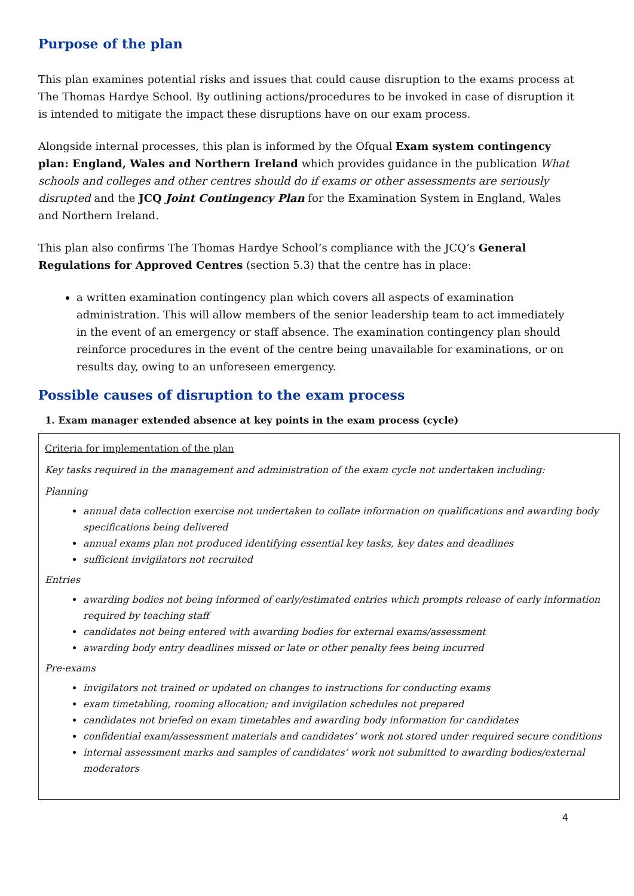Purpose of the plan
This plan examines potential risks and issues that could cause disruption to the exams process at The Thomas Hardye School. By outlining actions/procedures to be invoked in case of disruption it is intended to mitigate the impact these disruptions have on our exam process.
Alongside internal processes, this plan is informed by the Ofqual Exam system contingency plan: England, Wales and Northern Ireland which provides guidance in the publication What schools and colleges and other centres should do if exams or other assessments are seriously disrupted and the JCQ Joint Contingency Plan for the Examination System in England, Wales and Northern Ireland.
This plan also confirms The Thomas Hardye School’s compliance with the JCQ’s General Regulations for Approved Centres (section 5.3) that the centre has in place:
a written examination contingency plan which covers all aspects of examination administration. This will allow members of the senior leadership team to act immediately in the event of an emergency or staff absence. The examination contingency plan should reinforce procedures in the event of the centre being unavailable for examinations, or on results day, owing to an unforeseen emergency.
Possible causes of disruption to the exam process
1. Exam manager extended absence at key points in the exam process (cycle)
| Criteria for implementation of the plan Key tasks required in the management and administration of the exam cycle not undertaken including: Planning annual data collection exercise not undertaken to collate information on qualifications and awarding body specifications being delivered annual exams plan not produced identifying essential key tasks, key dates and deadlines sufficient invigilators not recruited Entries awarding bodies not being informed of early/estimated entries which prompts release of early information required by teaching staff candidates not being entered with awarding bodies for external exams/assessment awarding body entry deadlines missed or late or other penalty fees being incurred Pre-exams invigilators not trained or updated on changes to instructions for conducting exams exam timetabling, rooming allocation; and invigilation schedules not prepared candidates not briefed on exam timetables and awarding body information for candidates confidential exam/assessment materials and candidates’ work not stored under required secure conditions internal assessment marks and samples of candidates’ work not submitted to awarding bodies/external moderators |
4